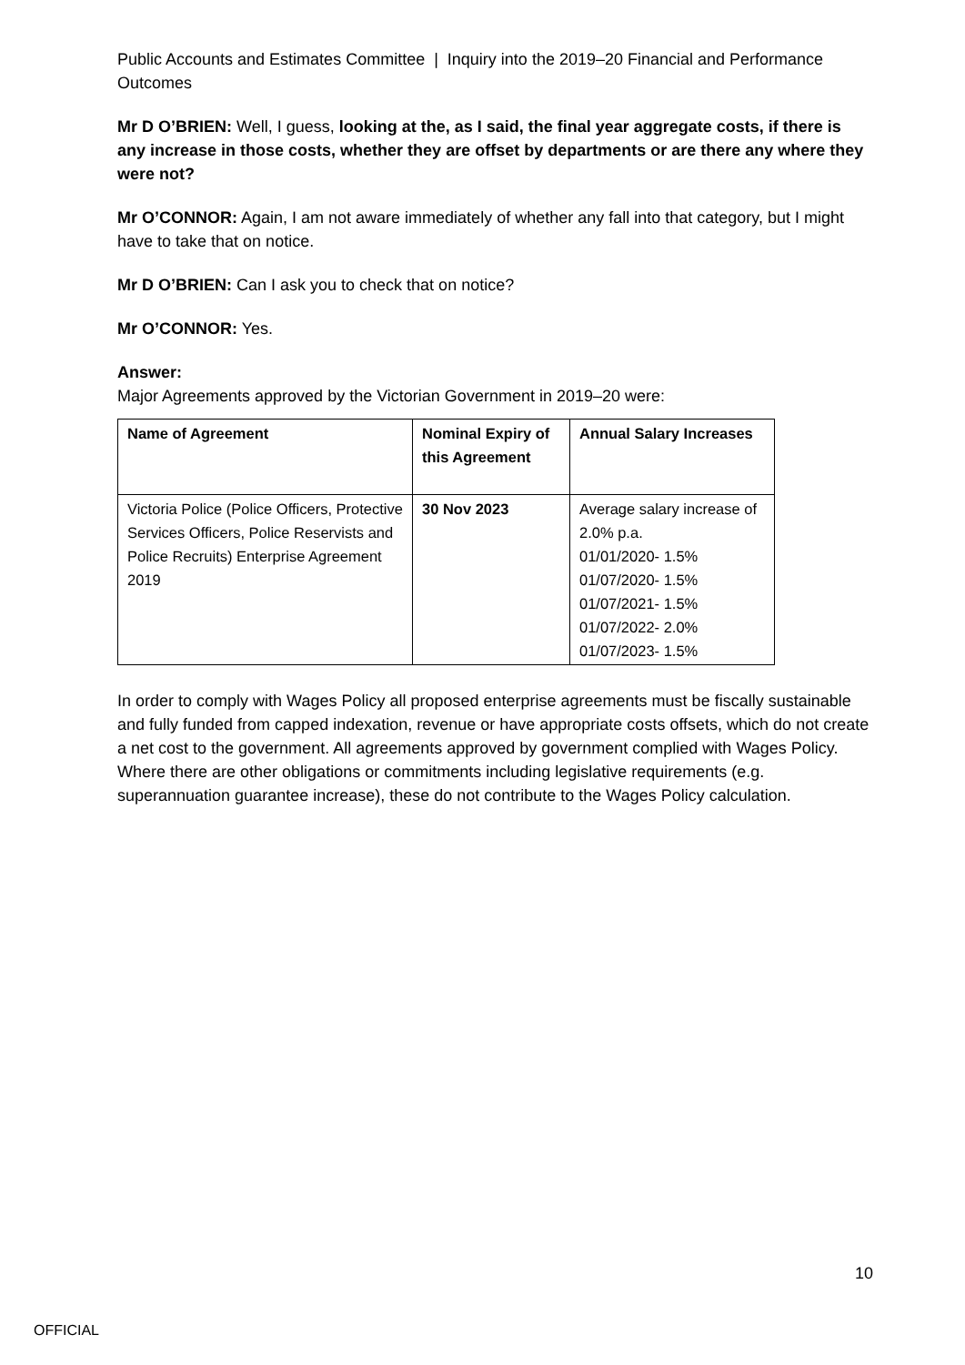Public Accounts and Estimates Committee | Inquiry into the 2019–20 Financial and Performance Outcomes
Mr D O’BRIEN: Well, I guess, looking at the, as I said, the final year aggregate costs, if there is any increase in those costs, whether they are offset by departments or are there any where they were not?
Mr O’CONNOR: Again, I am not aware immediately of whether any fall into that category, but I might have to take that on notice.
Mr D O’BRIEN: Can I ask you to check that on notice?
Mr O’CONNOR: Yes.
Answer:
Major Agreements approved by the Victorian Government in 2019–20 were:
| Name of Agreement | Nominal Expiry of this Agreement | Annual Salary Increases |
| --- | --- | --- |
| Victoria Police (Police Officers, Protective Services Officers, Police Reservists and Police Recruits) Enterprise Agreement 2019 | 30 Nov 2023 | Average salary increase of 2.0% p.a. 01/01/2020- 1.5% 01/07/2020- 1.5% 01/07/2021- 1.5% 01/07/2022- 2.0% 01/07/2023- 1.5% |
In order to comply with Wages Policy all proposed enterprise agreements must be fiscally sustainable and fully funded from capped indexation, revenue or have appropriate costs offsets, which do not create a net cost to the government. All agreements approved by government complied with Wages Policy. Where there are other obligations or commitments including legislative requirements (e.g. superannuation guarantee increase), these do not contribute to the Wages Policy calculation.
10
OFFICIAL